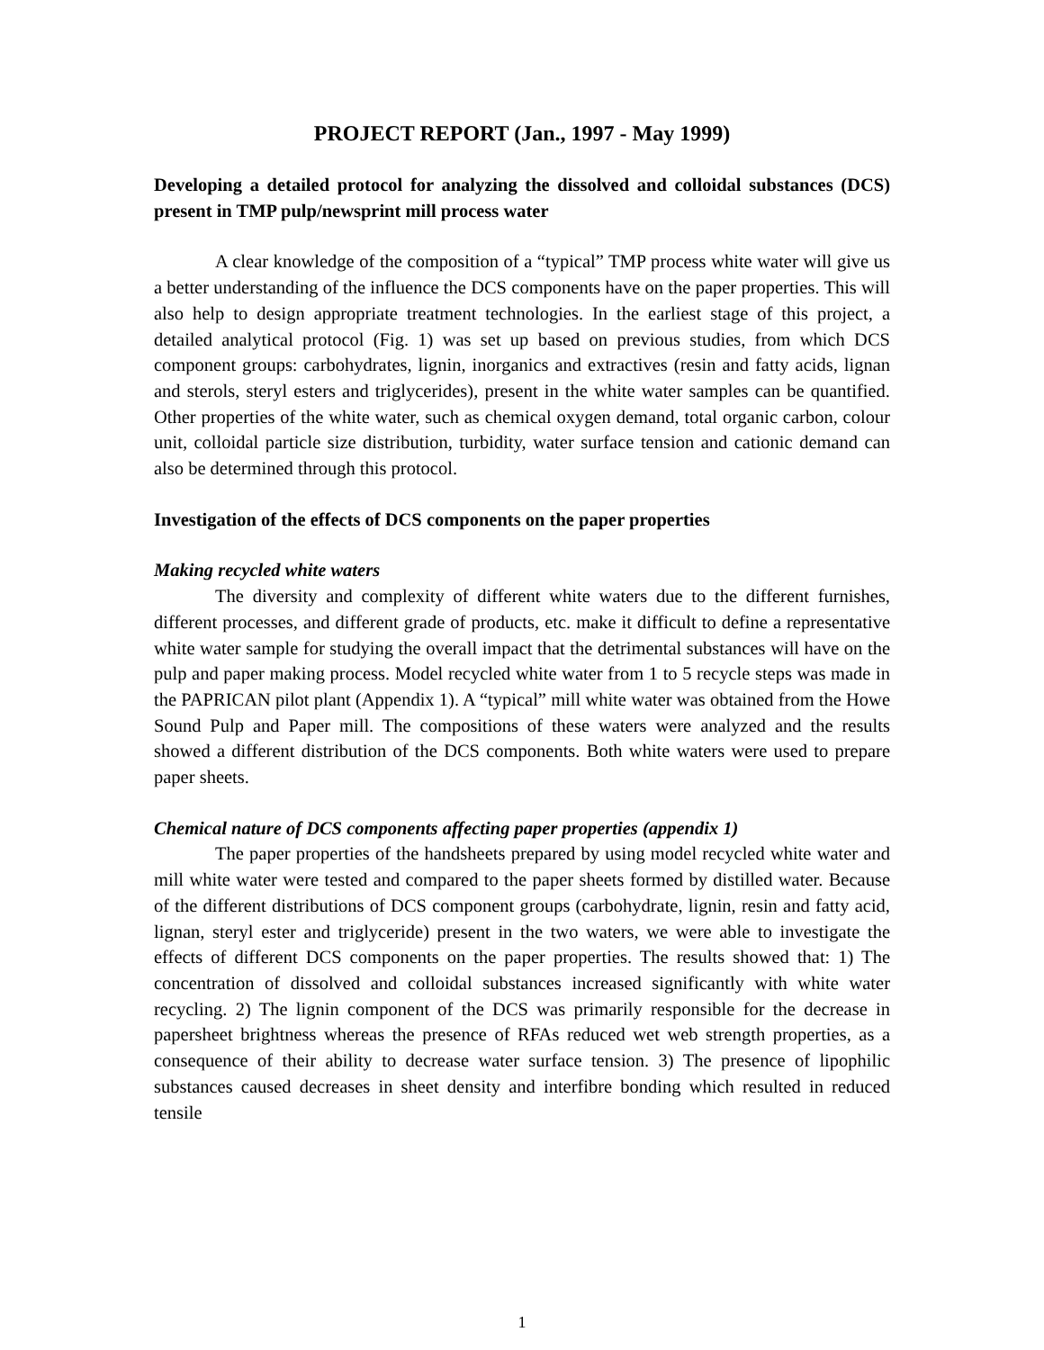PROJECT REPORT (Jan., 1997 - May 1999)
Developing a detailed protocol for analyzing the dissolved and colloidal substances (DCS) present in TMP pulp/newsprint mill process water
A clear knowledge of the composition of a “typical” TMP process white water will give us a better understanding of the influence the DCS components have on the paper properties. This will also help to design appropriate treatment technologies. In the earliest stage of this project, a detailed analytical protocol (Fig. 1) was set up based on previous studies, from which DCS component groups: carbohydrates, lignin, inorganics and extractives (resin and fatty acids, lignan and sterols, steryl esters and triglycerides), present in the white water samples can be quantified. Other properties of the white water, such as chemical oxygen demand, total organic carbon, colour unit, colloidal particle size distribution, turbidity, water surface tension and cationic demand can also be determined through this protocol.
Investigation of the effects of DCS components on the paper properties
Making recycled white waters
The diversity and complexity of different white waters due to the different furnishes, different processes, and different grade of products, etc. make it difficult to define a representative white water sample for studying the overall impact that the detrimental substances will have on the pulp and paper making process. Model recycled white water from 1 to 5 recycle steps was made in the PAPRICAN pilot plant (Appendix 1). A “typical” mill white water was obtained from the Howe Sound Pulp and Paper mill. The compositions of these waters were analyzed and the results showed a different distribution of the DCS components. Both white waters were used to prepare paper sheets.
Chemical nature of DCS components affecting paper properties (appendix 1)
The paper properties of the handsheets prepared by using model recycled white water and mill white water were tested and compared to the paper sheets formed by distilled water. Because of the different distributions of DCS component groups (carbohydrate, lignin, resin and fatty acid, lignan, steryl ester and triglyceride) present in the two waters, we were able to investigate the effects of different DCS components on the paper properties. The results showed that: 1) The concentration of dissolved and colloidal substances increased significantly with white water recycling. 2) The lignin component of the DCS was primarily responsible for the decrease in papersheet brightness whereas the presence of RFAs reduced wet web strength properties, as a consequence of their ability to decrease water surface tension. 3) The presence of lipophilic substances caused decreases in sheet density and interfibre bonding which resulted in reduced tensile
1